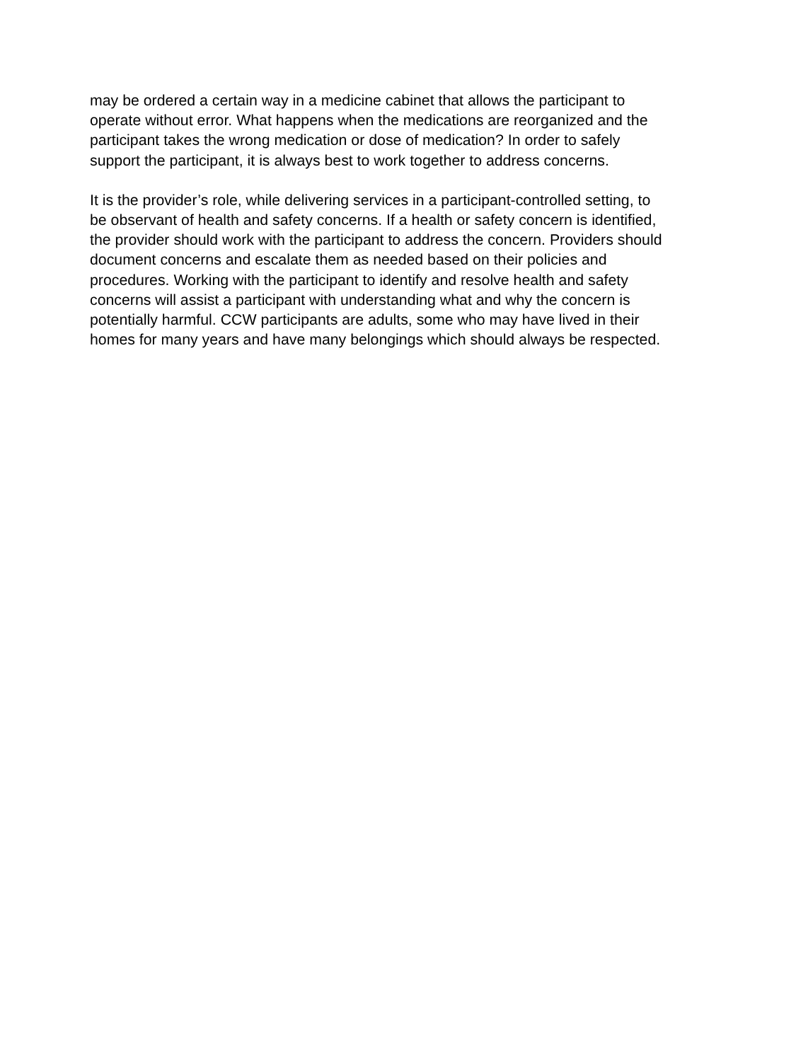may be ordered a certain way in a medicine cabinet that allows the participant to
operate without error. What happens when the medications are reorganized and the
participant takes the wrong medication or dose of medication? In order to safely
support the participant, it is always best to work together to address concerns.
It is the provider’s role, while delivering services in a participant-controlled setting, to
be observant of health and safety concerns. If a health or safety concern is identified,
the provider should work with the participant to address the concern. Providers should
document concerns and escalate them as needed based on their policies and
procedures. Working with the participant to identify and resolve health and safety
concerns will assist a participant with understanding what and why the concern is
potentially harmful. CCW participants are adults, some who may have lived in their
homes for many years and have many belongings which should always be respected.